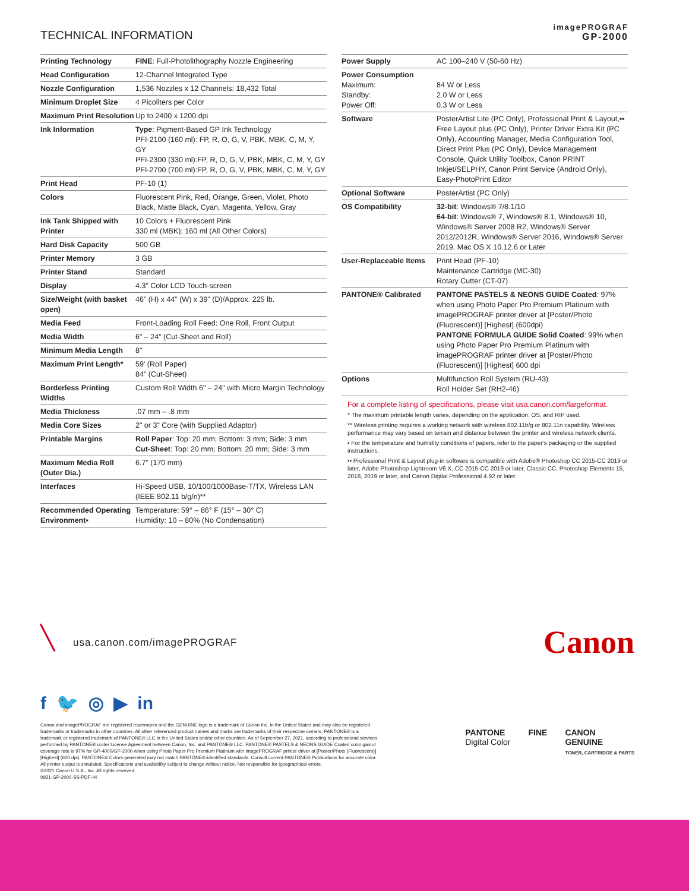TECHNICAL INFORMATION
imagePROGRAF
GP-2000
| Printing Technology | FINE : Full-Photolithography Nozzle Engineering |
| Head Configuration | 12-Channel Integrated Type |
| Nozzle Configuration | 1,536 Nozzles x 12 Channels: 18,432 Total |
| Minimum Droplet Size | 4 Picoliters per Color |
| Maximum Print Resolution | Up to 2400 x 1200 dpi |
| Ink Information | Type : Pigment-Based GP Ink Technology PFI-2100 (160 ml): FP, R, O, G, V, PBK, MBK, C, M, Y, GY PFI-2300 (330 ml):FP, R, O, G, V, PBK, MBK, C, M, Y, GY PFI-2700 (700 ml):FP, R, O, G, V, PBK, MBK, C, M, Y, GY |
| Print Head | PF-10 (1) |
| Colors | Fluorescent Pink, Red, Orange, Green, Violet, Photo Black, Matte Black, Cyan, Magenta, Yellow, Gray |
| Ink Tank Shipped with Printer | 10 Colors + Fluorescent Pink 330 ml (MBK); 160 ml (All Other Colors) |
| Hard Disk Capacity | 500 GB |
| Printer Memory | 3 GB |
| Printer Stand | Standard |
| Display | 4.3" Color LCD Touch-screen |
| Size/Weight (with basket open) | 46" (H) x 44" (W) x 39" (D)/Approx. 225 lb. |
| Media Feed | Front-Loading Roll Feed: One Roll, Front Output |
| Media Width | 6" – 24" (Cut-Sheet and Roll) |
| Minimum Media Length | 8" |
| Maximum Print Length* | 59' (Roll Paper) 84" (Cut-Sheet) |
| Borderless Printing Widths | Custom Roll Width 6" – 24" with Micro Margin Technology |
| Media Thickness | .07 mm – .8 mm |
| Media Core Sizes | 2" or 3" Core (with Supplied Adaptor) |
| Printable Margins | Roll Paper : Top: 20 mm; Bottom: 3 mm; Side: 3 mm Cut-Sheet : Top: 20 mm; Bottom: 20 mm; Side: 3 mm |
| Maximum Media Roll (Outer Dia.) | 6.7" (170 mm) |
| Interfaces | Hi-Speed USB, 10/100/1000Base-T/TX, Wireless LAN (IEEE 802.11 b/g/n)** |
| Recommended Operating Environment▪ | Temperature: 59° – 86° F (15° – 30° C) Humidity: 10 – 80% (No Condensation) |
| Power Supply | AC 100–240 V (50-60 Hz) |
| Power Consumption Maximum: Standby: Power Off: | 84 W or Less 2.0 W or Less 0.3 W or Less |
| Software | PosterArtist Lite (PC Only), Professional Print & Layout,▪▪ Free Layout plus (PC Only), Printer Driver Extra Kit (PC Only), Accounting Manager, Media Configuration Tool, Direct Print Plus (PC Only), Device Management Console, Quick Utility Toolbox, Canon PRINT Inkjet/SELPHY, Canon Print Service (Android Only), Easy-PhotoPrint Editor |
| Optional Software | PosterArtist (PC Only) |
| OS Compatibility | 32-bit : Windows® 7/8.1/10 64-bit : Windows® 7, Windows® 8.1, Windows® 10, Windows® Server 2008 R2, Windows® Server 2012/2012R, Windows® Server 2016, Windows® Server 2019, Mac OS X 10.12.6 or Later |
| User-Replaceable Items | Print Head (PF-10) Maintenance Cartridge (MC-30) Rotary Cutter (CT-07) |
| PANTONE® Calibrated | PANTONE PASTELS & NEONS GUIDE Coated : 97% when using Photo Paper Pro Premium Platinum with imagePROGRAF printer driver at [Poster/Photo (Fluorescent)] [Highest] (600dpi) PANTONE FORMULA GUIDE Solid Coated : 99% when using Photo Paper Pro Premium Platinum with imagePROGRAF printer driver at [Poster/Photo (Fluorescent)] [Highest] 600 dpi |
| Options | Multifunction Roll System (RU-43) Roll Holder Set (RH2-46) |
For a complete listing of specifications, please visit usa.canon.com/largeformat.
* The maximum printable length varies, depending on the application, OS, and RIP used.
** Wireless printing requires a working network with wireless 802.11b/g or 802.11n capability. Wireless performance may vary based on terrain and distance between the printer and wireless network clients.
▪ For the temperature and humidity conditions of papers, refer to the paper's packaging or the supplied instructions.
▪▪ Professional Print & Layout plug-in software is compatible with Adobe® Photoshop CC 2015-CC 2019 or later, Adobe Photoshop Lightroom V6.X, CC 2015-CC 2019 or later, Classic CC, Photoshop Elements 15, 2018, 2019 or later, and Canon Digital Professional 4.92 or later.
╲ usa.canon.com/imagePROGRAF
Canon
f 🐦 ◎ ▶ in
Canon and imagePROGRAF are registered trademarks and the GENUINE logo is a trademark of Canon Inc. in the United States and may also be registered trademarks or trademarks in other countries. All other referenced product names and marks are trademarks of their respective owners. PANTONE® is a trademark or registered trademark of PANTONE® LLC in the United States and/or other countries. As of September 27, 2021, according to professional services performed by PANTONE® under License Agreement between Canon, Inc. and PANTONE® LLC. PANTONE® PASTELS & NEONS GUIDE Coated color gamut coverage rate is 97% for GP-4000/GP-2000 when using Photo Paper Pro Premium Platinum with imagePROGRAF printer driver at [Poster/Photo (Fluorescent)] [Highest] (600 dpi). PANTONE® Colors generated may not match PANTONE®-identified standards. Consult current PANTONE® Publications for accurate color. All printer output is simulated. Specifications and availability subject to change without notice. Not responsible for typographical errors.
©2021 Canon U.S.A., Inc. All rights reserved.
0921-GP-2000-SS-PDF-IH
PANTONE
Digital Color
FINE CANON
GENUINE
TONER, CARTRIDGE & PARTS